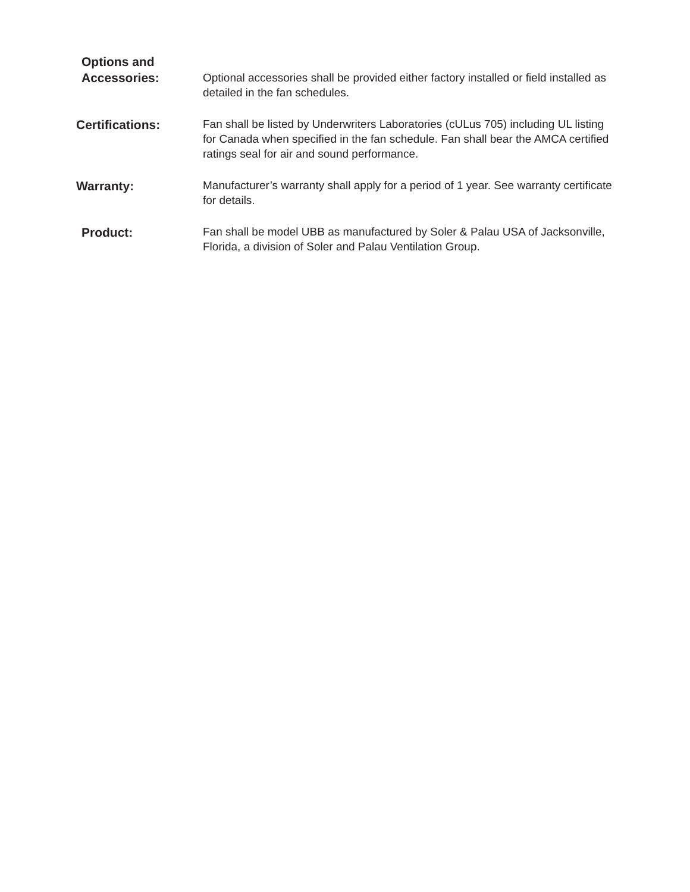Options and
Accessories:
Optional accessories shall be provided either factory installed or field installed as detailed in the fan schedules.
Certifications:
Fan shall be listed by Underwriters Laboratories (cULus 705) including UL listing for Canada when specified in the fan schedule. Fan shall bear the AMCA certified ratings seal for air and sound performance.
Warranty:
Manufacturer’s warranty shall apply for a period of 1 year. See warranty certificate for details.
Product:
Fan shall be model UBB as manufactured by Soler & Palau USA of Jacksonville, Florida, a division of Soler and Palau Ventilation Group.